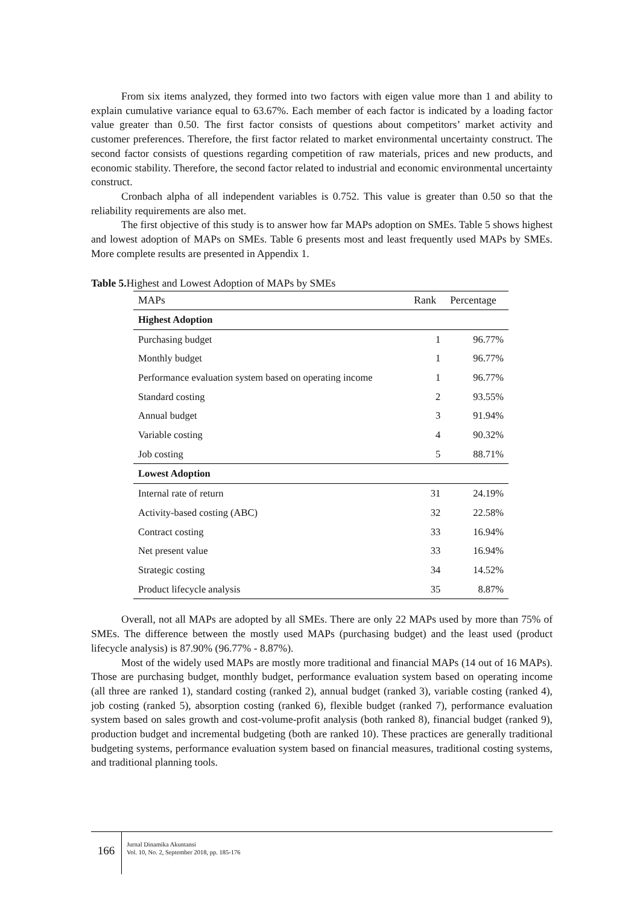From six items analyzed, they formed into two factors with eigen value more than 1 and ability to explain cumulative variance equal to 63.67%. Each member of each factor is indicated by a loading factor value greater than 0.50. The first factor consists of questions about competitors’ market activity and customer preferences. Therefore, the first factor related to market environmental uncertainty construct. The second factor consists of questions regarding competition of raw materials, prices and new products, and economic stability. Therefore, the second factor related to industrial and economic environmental uncertainty construct.
Cronbach alpha of all independent variables is 0.752. This value is greater than 0.50 so that the reliability requirements are also met.
The first objective of this study is to answer how far MAPs adoption on SMEs. Table 5 shows highest and lowest adoption of MAPs on SMEs. Table 6 presents most and least frequently used MAPs by SMEs. More complete results are presented in Appendix 1.
Table 5. Highest and Lowest Adoption of MAPs by SMEs
| MAPs | Rank | Percentage |
| --- | --- | --- |
| Highest Adoption | | |
| Purchasing budget | 1 | 96.77% |
| Monthly budget | 1 | 96.77% |
| Performance evaluation system based on operating income | 1 | 96.77% |
| Standard costing | 2 | 93.55% |
| Annual budget | 3 | 91.94% |
| Variable costing | 4 | 90.32% |
| Job costing | 5 | 88.71% |
| Lowest Adoption | | |
| Internal rate of return | 31 | 24.19% |
| Activity-based costing (ABC) | 32 | 22.58% |
| Contract costing | 33 | 16.94% |
| Net present value | 33 | 16.94% |
| Strategic costing | 34 | 14.52% |
| Product lifecycle analysis | 35 | 8.87% |
Overall, not all MAPs are adopted by all SMEs. There are only 22 MAPs used by more than 75% of SMEs. The difference between the mostly used MAPs (purchasing budget) and the least used (product lifecycle analysis) is 87.90% (96.77% - 8.87%).
Most of the widely used MAPs are mostly more traditional and financial MAPs (14 out of 16 MAPs). Those are purchasing budget, monthly budget, performance evaluation system based on operating income (all three are ranked 1), standard costing (ranked 2), annual budget (ranked 3), variable costing (ranked 4), job costing (ranked 5), absorption costing (ranked 6), flexible budget (ranked 7), performance evaluation system based on sales growth and cost-volume-profit analysis (both ranked 8), financial budget (ranked 9), production budget and incremental budgeting (both are ranked 10). These practices are generally traditional budgeting systems, performance evaluation system based on financial measures, traditional costing systems, and traditional planning tools.
166
Jurnal Dinamika Akuntansi
Vol. 10, No. 2, September 2018, pp. 185-176